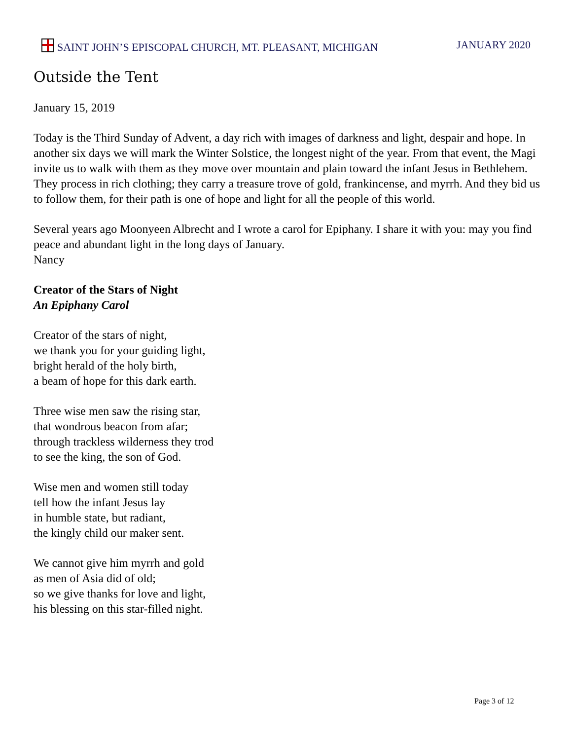SAINT JOHN’S EPISCOPAL CHURCH, MT. PLEASANT, MICHIGAN JANUARY 2020
Outside the Tent
January 15, 2019
Today is the Third Sunday of Advent, a day rich with images of darkness and light, despair and hope. In another six days we will mark the Winter Solstice, the longest night of the year. From that event, the Magi invite us to walk with them as they move over mountain and plain toward the infant Jesus in Bethlehem. They process in rich clothing; they carry a treasure trove of gold, frankincense, and myrrh. And they bid us to follow them, for their path is one of hope and light for all the people of this world.
Several years ago Moonyeen Albrecht and I wrote a carol for Epiphany. I share it with you: may you find peace and abundant light in the long days of January.
Nancy
Creator of the Stars of Night
An Epiphany Carol
Creator of the stars of night,
we thank you for your guiding light,
bright herald of the holy birth,
a beam of hope for this dark earth.
Three wise men saw the rising star,
that wondrous beacon from afar;
through trackless wilderness they trod
to see the king, the son of God.
Wise men and women still today
tell how the infant Jesus lay
in humble state, but radiant,
the kingly child our maker sent.
We cannot give him myrrh and gold
as men of Asia did of old;
so we give thanks for love and light,
his blessing on this star-filled night.
Page 3 of 12